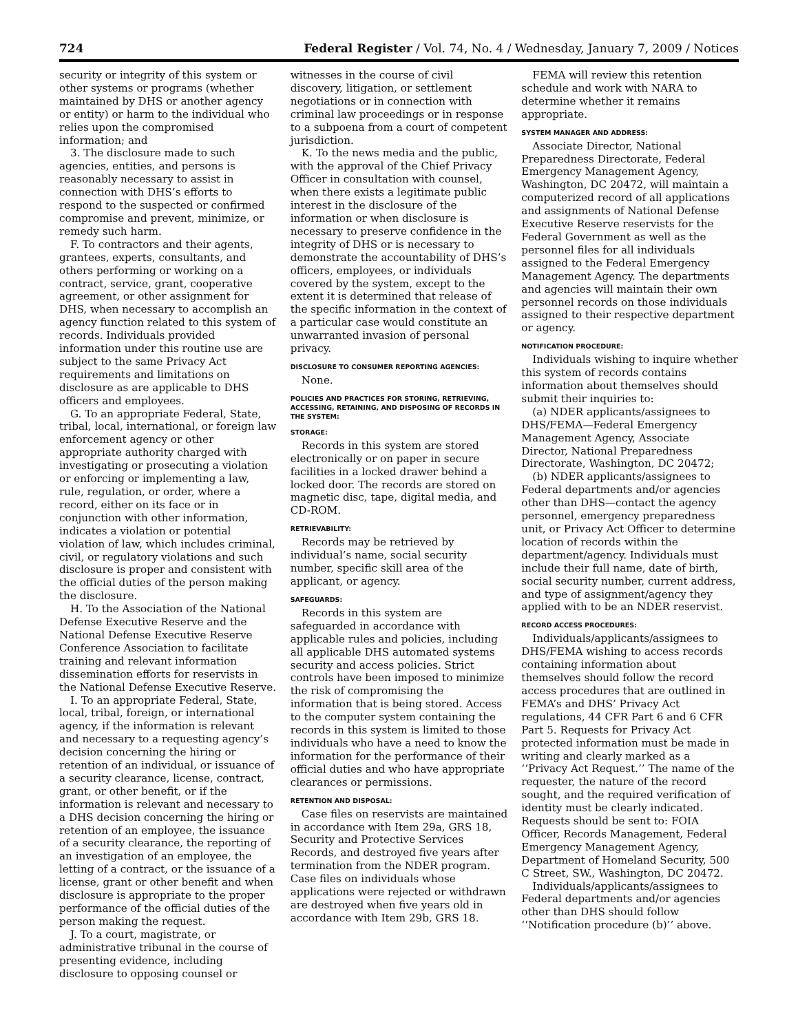724 Federal Register / Vol. 74, No. 4 / Wednesday, January 7, 2009 / Notices
security or integrity of this system or other systems or programs (whether maintained by DHS or another agency or entity) or harm to the individual who relies upon the compromised information; and
3. The disclosure made to such agencies, entities, and persons is reasonably necessary to assist in connection with DHS’s efforts to respond to the suspected or confirmed compromise and prevent, minimize, or remedy such harm.
F. To contractors and their agents, grantees, experts, consultants, and others performing or working on a contract, service, grant, cooperative agreement, or other assignment for DHS, when necessary to accomplish an agency function related to this system of records. Individuals provided information under this routine use are subject to the same Privacy Act requirements and limitations on disclosure as are applicable to DHS officers and employees.
G. To an appropriate Federal, State, tribal, local, international, or foreign law enforcement agency or other appropriate authority charged with investigating or prosecuting a violation or enforcing or implementing a law, rule, regulation, or order, where a record, either on its face or in conjunction with other information, indicates a violation or potential violation of law, which includes criminal, civil, or regulatory violations and such disclosure is proper and consistent with the official duties of the person making the disclosure.
H. To the Association of the National Defense Executive Reserve and the National Defense Executive Reserve Conference Association to facilitate training and relevant information dissemination efforts for reservists in the National Defense Executive Reserve.
I. To an appropriate Federal, State, local, tribal, foreign, or international agency, if the information is relevant and necessary to a requesting agency’s decision concerning the hiring or retention of an individual, or issuance of a security clearance, license, contract, grant, or other benefit, or if the information is relevant and necessary to a DHS decision concerning the hiring or retention of an employee, the issuance of a security clearance, the reporting of an investigation of an employee, the letting of a contract, or the issuance of a license, grant or other benefit and when disclosure is appropriate to the proper performance of the official duties of the person making the request.
J. To a court, magistrate, or administrative tribunal in the course of presenting evidence, including disclosure to opposing counsel or
witnesses in the course of civil discovery, litigation, or settlement negotiations or in connection with criminal law proceedings or in response to a subpoena from a court of competent jurisdiction.
K. To the news media and the public, with the approval of the Chief Privacy Officer in consultation with counsel, when there exists a legitimate public interest in the disclosure of the information or when disclosure is necessary to preserve confidence in the integrity of DHS or is necessary to demonstrate the accountability of DHS’s officers, employees, or individuals covered by the system, except to the extent it is determined that release of the specific information in the context of a particular case would constitute an unwarranted invasion of personal privacy.
DISCLOSURE TO CONSUMER REPORTING AGENCIES:
None.
POLICIES AND PRACTICES FOR STORING, RETRIEVING, ACCESSING, RETAINING, AND DISPOSING OF RECORDS IN THE SYSTEM:
STORAGE:
Records in this system are stored electronically or on paper in secure facilities in a locked drawer behind a locked door. The records are stored on magnetic disc, tape, digital media, and CD-ROM.
RETRIEVABILITY:
Records may be retrieved by individual’s name, social security number, specific skill area of the applicant, or agency.
SAFEGUARDS:
Records in this system are safeguarded in accordance with applicable rules and policies, including all applicable DHS automated systems security and access policies. Strict controls have been imposed to minimize the risk of compromising the information that is being stored. Access to the computer system containing the records in this system is limited to those individuals who have a need to know the information for the performance of their official duties and who have appropriate clearances or permissions.
RETENTION AND DISPOSAL:
Case files on reservists are maintained in accordance with Item 29a, GRS 18, Security and Protective Services Records, and destroyed five years after termination from the NDER program. Case files on individuals whose applications were rejected or withdrawn are destroyed when five years old in accordance with Item 29b, GRS 18.
FEMA will review this retention schedule and work with NARA to determine whether it remains appropriate.
SYSTEM MANAGER AND ADDRESS:
Associate Director, National Preparedness Directorate, Federal Emergency Management Agency, Washington, DC 20472, will maintain a computerized record of all applications and assignments of National Defense Executive Reserve reservists for the Federal Government as well as the personnel files for all individuals assigned to the Federal Emergency Management Agency. The departments and agencies will maintain their own personnel records on those individuals assigned to their respective department or agency.
NOTIFICATION PROCEDURE:
Individuals wishing to inquire whether this system of records contains information about themselves should submit their inquiries to:
(a) NDER applicants/assignees to DHS/FEMA—Federal Emergency Management Agency, Associate Director, National Preparedness Directorate, Washington, DC 20472;
(b) NDER applicants/assignees to Federal departments and/or agencies other than DHS—contact the agency personnel, emergency preparedness unit, or Privacy Act Officer to determine location of records within the department/agency. Individuals must include their full name, date of birth, social security number, current address, and type of assignment/agency they applied with to be an NDER reservist.
RECORD ACCESS PROCEDURES:
Individuals/applicants/assignees to DHS/FEMA wishing to access records containing information about themselves should follow the record access procedures that are outlined in FEMA’s and DHS’ Privacy Act regulations, 44 CFR Part 6 and 6 CFR Part 5. Requests for Privacy Act protected information must be made in writing and clearly marked as a ‘‘Privacy Act Request.’’ The name of the requester, the nature of the record sought, and the required verification of identity must be clearly indicated. Requests should be sent to: FOIA Officer, Records Management, Federal Emergency Management Agency, Department of Homeland Security, 500 C Street, SW., Washington, DC 20472.
Individuals/applicants/assignees to Federal departments and/or agencies other than DHS should follow ‘‘Notification procedure (b)’’ above.